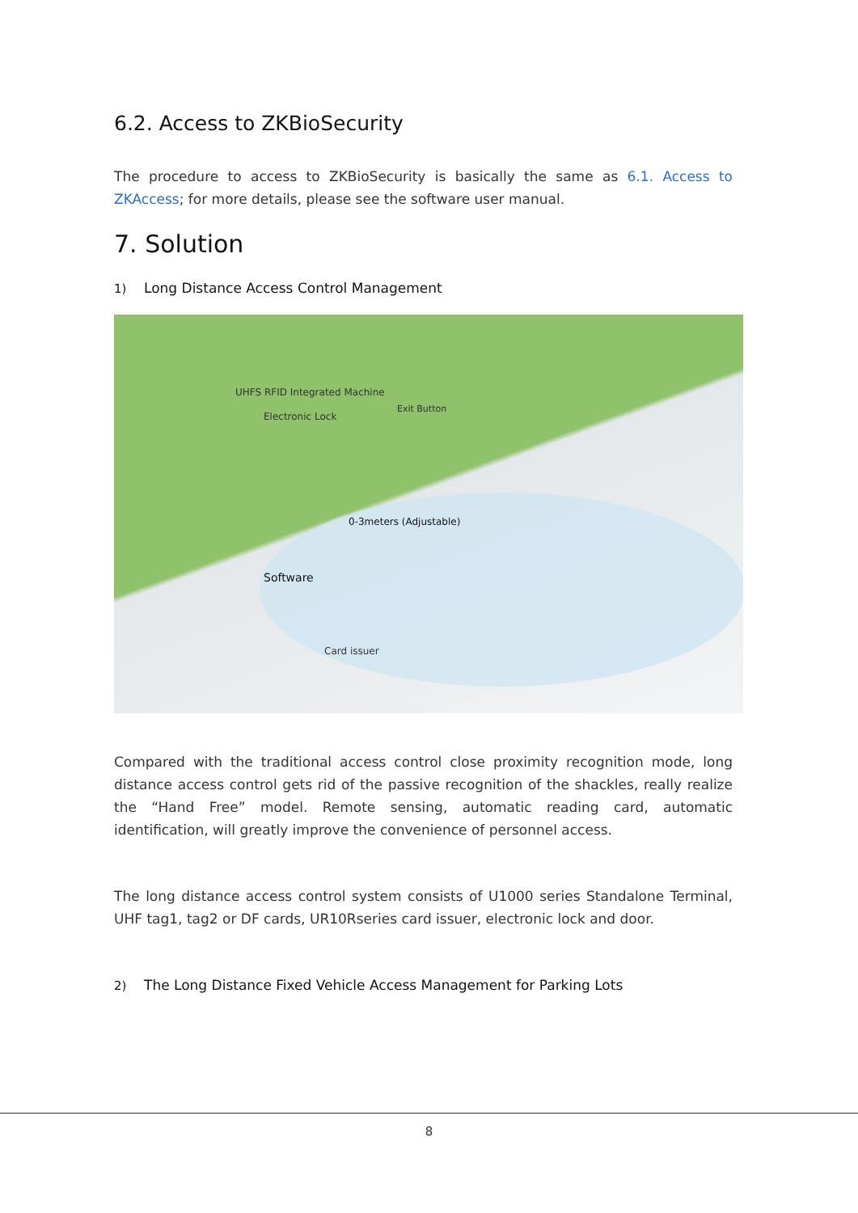6.2. Access to ZKBioSecurity
The procedure to access to ZKBioSecurity is basically the same as 6.1. Access to ZKAccess; for more details, please see the software user manual.
7. Solution
1) Long Distance Access Control Management
UHFS RFID Integrated Machine
Electronic Lock
Exit Button
0-3meters (Adjustable)
Software
Card issuer
Compared with the traditional access control close proximity recognition mode, long distance access control gets rid of the passive recognition of the shackles, really realize the “Hand Free” model. Remote sensing, automatic reading card, automatic identification, will greatly improve the convenience of personnel access.
The long distance access control system consists of U1000 series Standalone Terminal, UHF tag1, tag2 or DF cards, UR10Rseries card issuer, electronic lock and door.
2) The Long Distance Fixed Vehicle Access Management for Parking Lots
8